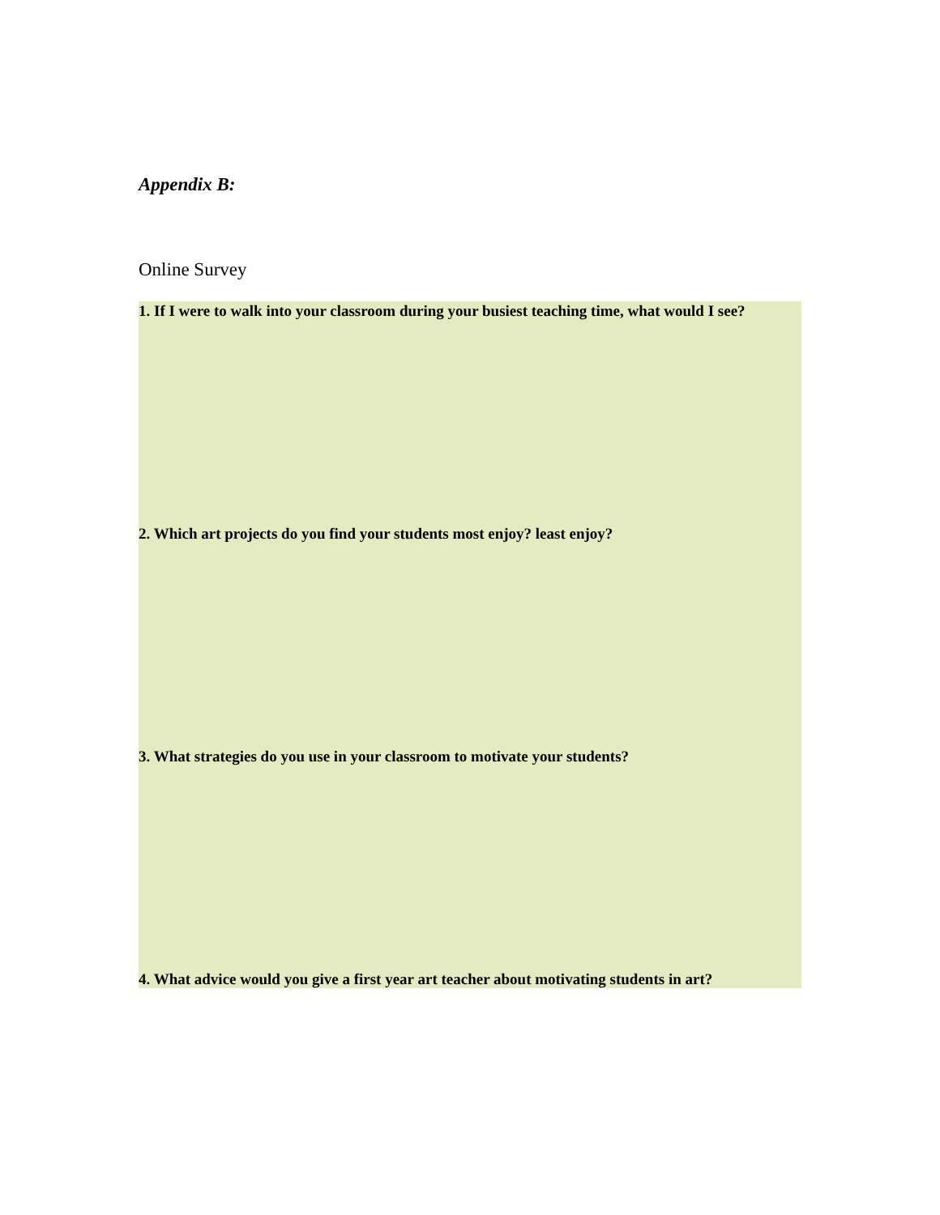Appendix B:
Online Survey
1. If I were to walk into your classroom during your busiest teaching time, what would I see?
2. Which art projects do you find your students most enjoy? least enjoy?
3. What strategies do you use in your classroom to motivate your students?
4. What advice would you give a first year art teacher about motivating students in art?